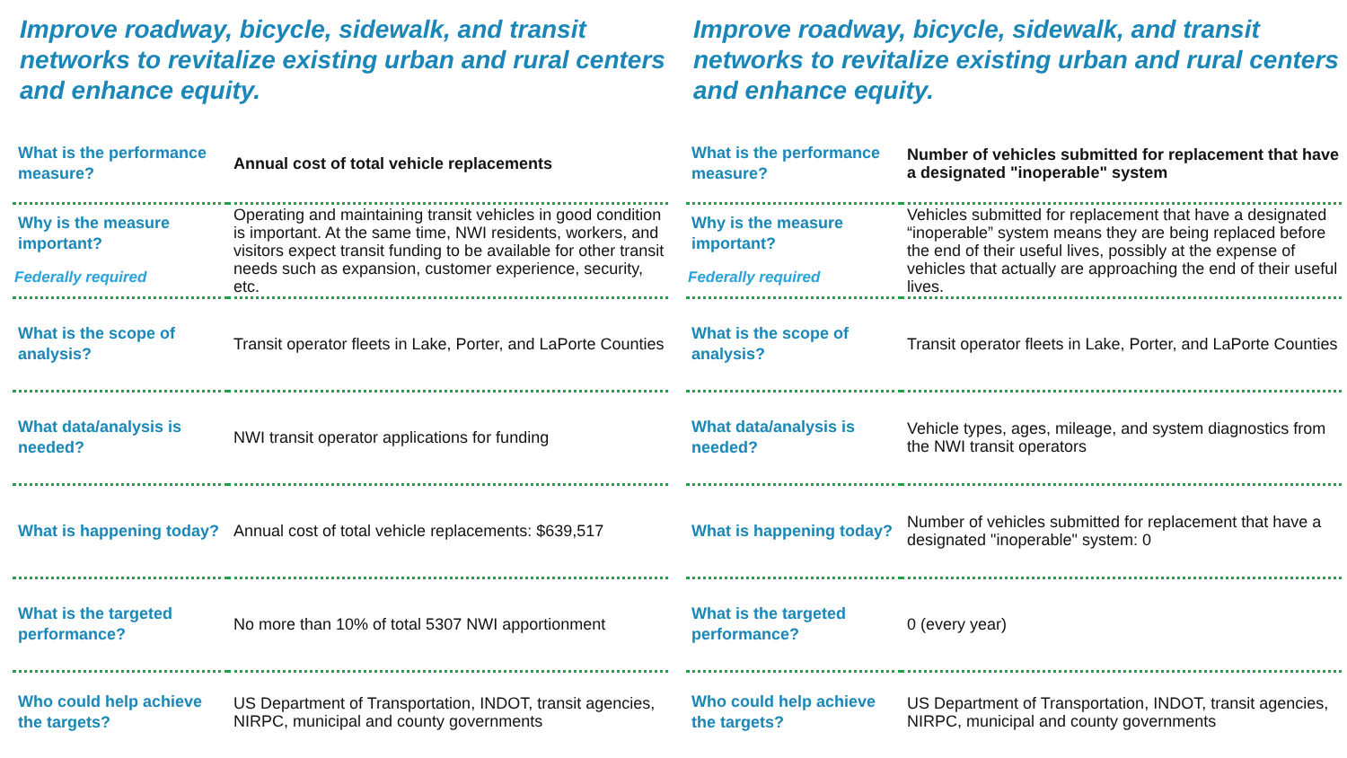Improve roadway, bicycle, sidewalk, and transit networks to revitalize existing urban and rural centers and enhance equity.
| What is the performance measure? | Annual cost of total vehicle replacements |
| Why is the measure important? Federally required | Operating and maintaining transit vehicles in good condition is important. At the same time, NWI residents, workers, and visitors expect transit funding to be available for other transit needs such as expansion, customer experience, security, etc. |
| What is the scope of analysis? | Transit operator fleets in Lake, Porter, and LaPorte Counties |
| What data/analysis is needed? | NWI transit operator applications for funding |
| What is happening today? | Annual cost of total vehicle replacements: $639,517 |
| What is the targeted performance? | No more than 10% of total 5307 NWI apportionment |
| Who could help achieve the targets? | US Department of Transportation, INDOT, transit agencies, NIRPC, municipal and county governments |
Improve roadway, bicycle, sidewalk, and transit networks to revitalize existing urban and rural centers and enhance equity.
| What is the performance measure? | Number of vehicles submitted for replacement that have a designated "inoperable" system |
| Why is the measure important? Federally required | Vehicles submitted for replacement that have a designated “inoperable” system means they are being replaced before the end of their useful lives, possibly at the expense of vehicles that actually are approaching the end of their useful lives. |
| What is the scope of analysis? | Transit operator fleets in Lake, Porter, and LaPorte Counties |
| What data/analysis is needed? | Vehicle types, ages, mileage, and system diagnostics from the NWI transit operators |
| What is happening today? | Number of vehicles submitted for replacement that have a designated "inoperable" system: 0 |
| What is the targeted performance? | 0 (every year) |
| Who could help achieve the targets? | US Department of Transportation, INDOT, transit agencies, NIRPC, municipal and county governments |